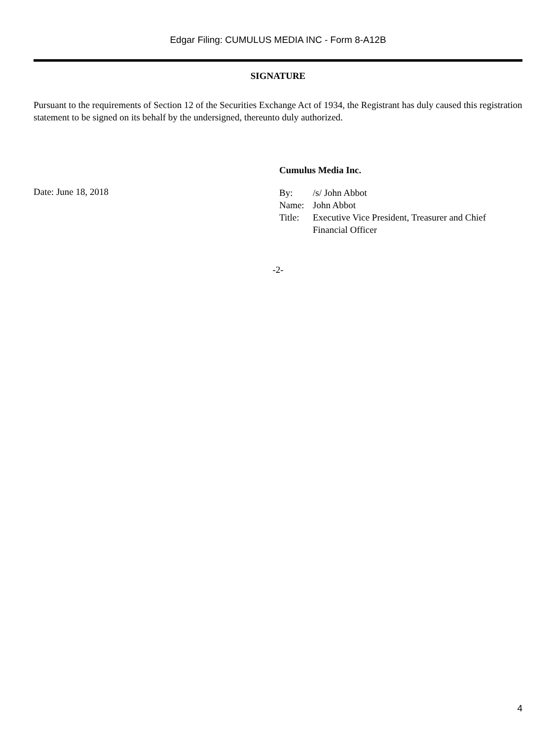Edgar Filing: CUMULUS MEDIA INC - Form 8-A12B
SIGNATURE
Pursuant to the requirements of Section 12 of the Securities Exchange Act of 1934, the Registrant has duly caused this registration statement to be signed on its behalf by the undersigned, thereunto duly authorized.
Cumulus Media Inc.
Date: June 18, 2018
| By: | /s/ John Abbot |
| Name: | John Abbot |
| Title: | Executive Vice President, Treasurer and Chief Financial Officer |
-2-
4